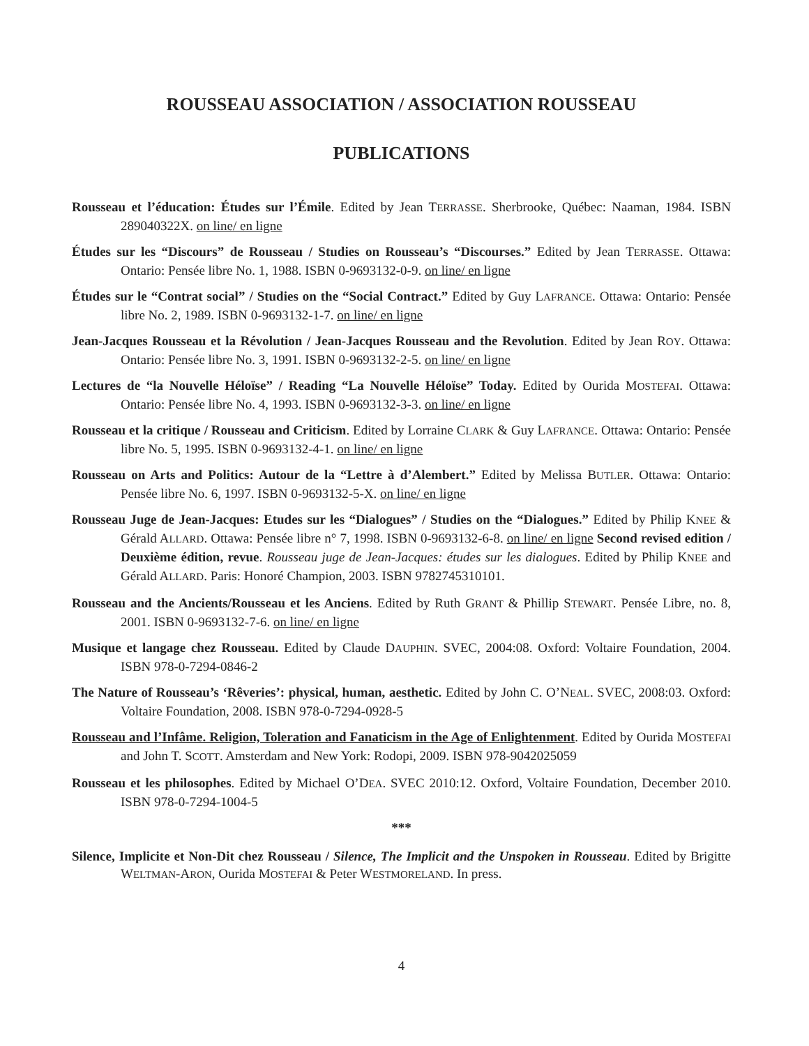ROUSSEAU ASSOCIATION / ASSOCIATION ROUSSEAU
PUBLICATIONS
Rousseau et l’éducation: Études sur l’Émile. Edited by Jean TERRASSE. Sherbrooke, Québec: Naaman, 1984. ISBN 289040322X. on line/ en ligne
Études sur les “Discours” de Rousseau / Studies on Rousseau’s “Discourses.” Edited by Jean TERRASSE. Ottawa: Ontario: Pensée libre No. 1, 1988. ISBN 0-9693132-0-9. on line/ en ligne
Études sur le “Contrat social” / Studies on the “Social Contract.” Edited by Guy LAFRANCE. Ottawa: Ontario: Pensée libre No. 2, 1989. ISBN 0-9693132-1-7. on line/ en ligne
Jean-Jacques Rousseau et la Révolution / Jean-Jacques Rousseau and the Revolution. Edited by Jean ROY. Ottawa: Ontario: Pensée libre No. 3, 1991. ISBN 0-9693132-2-5. on line/ en ligne
Lectures de “la Nouvelle Héloïse” / Reading “La Nouvelle Héloïse” Today. Edited by Ourida MOSTEFAI. Ottawa: Ontario: Pensée libre No. 4, 1993. ISBN 0-9693132-3-3. on line/ en ligne
Rousseau et la critique / Rousseau and Criticism. Edited by Lorraine CLARK & Guy LAFRANCE. Ottawa: Ontario: Pensée libre No. 5, 1995. ISBN 0-9693132-4-1. on line/ en ligne
Rousseau on Arts and Politics: Autour de la “Lettre à d’Alembert.” Edited by Melissa BUTLER. Ottawa: Ontario: Pensée libre No. 6, 1997. ISBN 0-9693132-5-X. on line/ en ligne
Rousseau Juge de Jean-Jacques: Etudes sur les “Dialogues” / Studies on the “Dialogues.” Edited by Philip KNEE & Gérald ALLARD. Ottawa: Pensée libre n° 7, 1998. ISBN 0-9693132-6-8. on line/ en ligne Second revised edition / Deuxième édition, revue. Rousseau juge de Jean-Jacques: études sur les dialogues. Edited by Philip KNEE and Gérald ALLARD. Paris: Honoré Champion, 2003. ISBN 9782745310101.
Rousseau and the Ancients/Rousseau et les Anciens. Edited by Ruth GRANT & Phillip STEWART. Pensée Libre, no. 8, 2001. ISBN 0-9693132-7-6. on line/ en ligne
Musique et langage chez Rousseau. Edited by Claude DAUPHIN. SVEC, 2004:08. Oxford: Voltaire Foundation, 2004. ISBN 978-0-7294-0846-2
The Nature of Rousseau’s ‘Rêveries’: physical, human, aesthetic. Edited by John C. O’NEAL. SVEC, 2008:03. Oxford: Voltaire Foundation, 2008. ISBN 978-0-7294-0928-5
Rousseau and l’Infâme. Religion, Toleration and Fanaticism in the Age of Enlightenment. Edited by Ourida MOSTEFAI and John T. SCOTT. Amsterdam and New York: Rodopi, 2009. ISBN 978-9042025059
Rousseau et les philosophes. Edited by Michael O’DEA. SVEC 2010:12. Oxford, Voltaire Foundation, December 2010. ISBN 978-0-7294-1004-5
***
Silence, Implicite et Non-Dit chez Rousseau / Silence, The Implicit and the Unspoken in Rousseau. Edited by Brigitte WELTMAN-ARON, Ourida MOSTEFAI & Peter WESTMORELAND. In press.
4